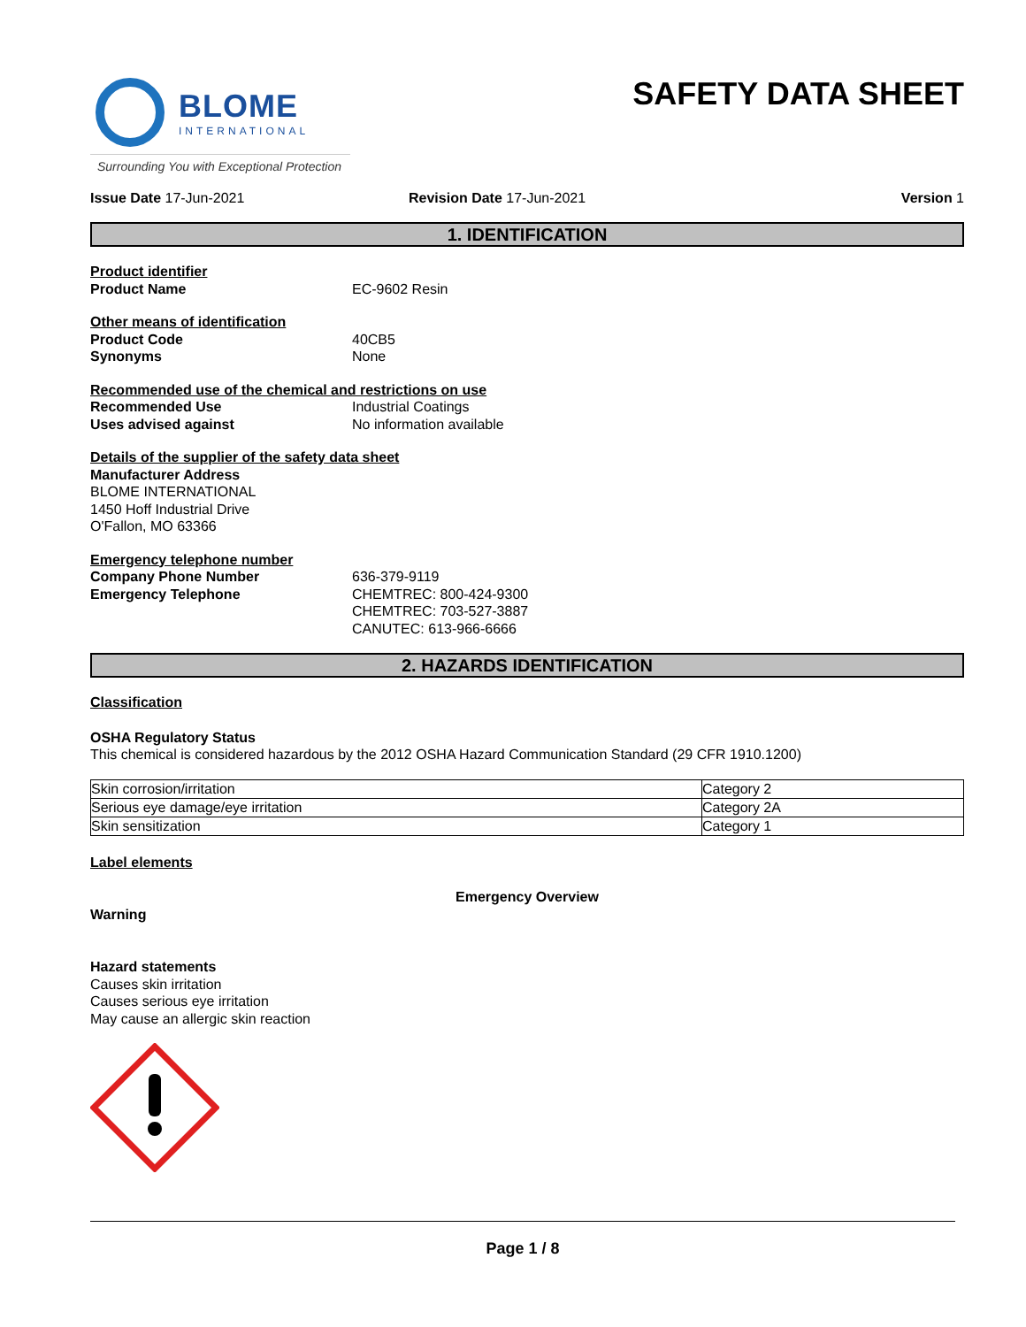BLOME
INTERNATIONAL
Surrounding You with Exceptional Protection
SAFETY DATA SHEET
Issue Date 17-Jun-2021 Revision Date 17-Jun-2021 Version 1
1. IDENTIFICATION
Product identifier
Product Name EC-9602 Resin
Other means of identification
Product Code 40CB5
Synonyms None
Recommended use of the chemical and restrictions on use
Recommended Use Industrial Coatings
Uses advised against No information available
Details of the supplier of the safety data sheet
Manufacturer Address
BLOME INTERNATIONAL
1450 Hoff Industrial Drive
O'Fallon, MO 63366
Emergency telephone number
Company Phone Number 636-379-9119
Emergency Telephone CHEMTREC: 800-424-9300
CHEMTREC: 703-527-3887
CANUTEC: 613-966-6666
2. HAZARDS IDENTIFICATION
Classification
OSHA Regulatory Status
This chemical is considered hazardous by the 2012 OSHA Hazard Communication Standard (29 CFR 1910.1200)
| Skin corrosion/irritation | Category 2 |
| Serious eye damage/eye irritation | Category 2A |
| Skin sensitization | Category 1 |
Label elements
Emergency Overview
Warning
Hazard statements
Causes skin irritation
Causes serious eye irritation
May cause an allergic skin reaction
Page 1 / 8